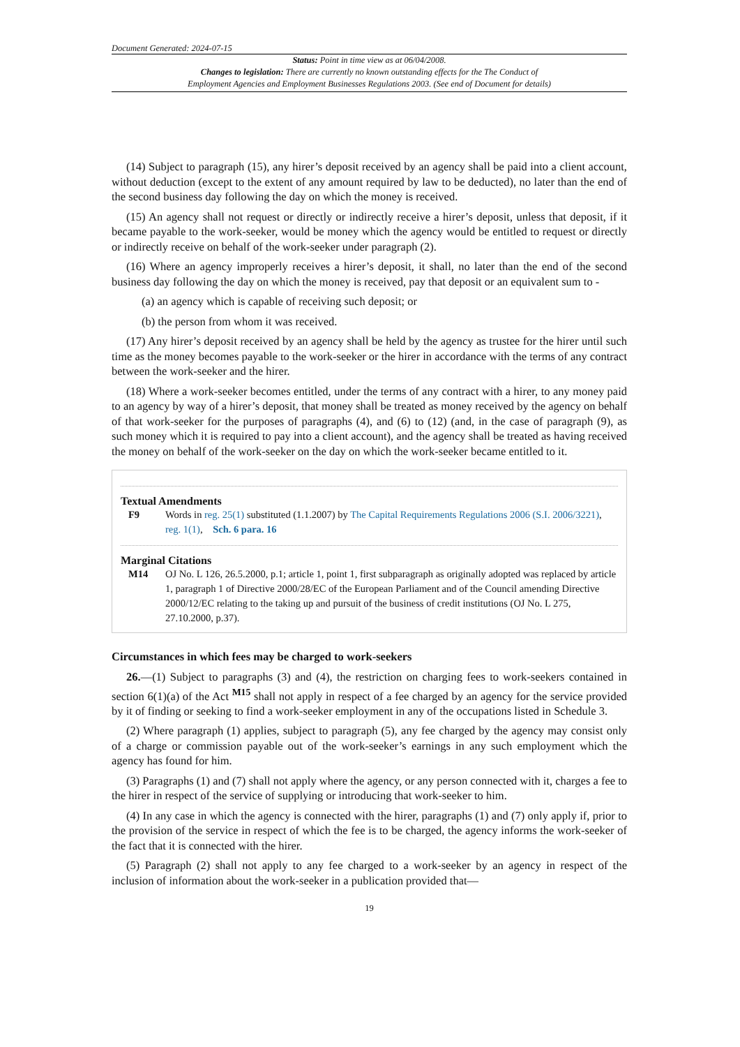Document Generated: 2024-07-15
Status: Point in time view as at 06/04/2008.
Changes to legislation: There are currently no known outstanding effects for the The Conduct of
Employment Agencies and Employment Businesses Regulations 2003. (See end of Document for details)
(14) Subject to paragraph (15), any hirer’s deposit received by an agency shall be paid into a client account, without deduction (except to the extent of any amount required by law to be deducted), no later than the end of the second business day following the day on which the money is received.
(15) An agency shall not request or directly or indirectly receive a hirer’s deposit, unless that deposit, if it became payable to the work-seeker, would be money which the agency would be entitled to request or directly or indirectly receive on behalf of the work-seeker under paragraph (2).
(16) Where an agency improperly receives a hirer’s deposit, it shall, no later than the end of the second business day following the day on which the money is received, pay that deposit or an equivalent sum to -
(a) an agency which is capable of receiving such deposit; or
(b) the person from whom it was received.
(17) Any hirer’s deposit received by an agency shall be held by the agency as trustee for the hirer until such time as the money becomes payable to the work-seeker or the hirer in accordance with the terms of any contract between the work-seeker and the hirer.
(18) Where a work-seeker becomes entitled, under the terms of any contract with a hirer, to any money paid to an agency by way of a hirer’s deposit, that money shall be treated as money received by the agency on behalf of that work-seeker for the purposes of paragraphs (4), and (6) to (12) (and, in the case of paragraph (9), as such money which it is required to pay into a client account), and the agency shall be treated as having received the money on behalf of the work-seeker on the day on which the work-seeker became entitled to it.
Textual Amendments
F9 Words in reg. 25(1) substituted (1.1.2007) by The Capital Requirements Regulations 2006 (S.I. 2006/3221), reg. 1(1), Sch. 6 para. 16
Marginal Citations
M14 OJ No. L 126, 26.5.2000, p.1; article 1, point 1, first subparagraph as originally adopted was replaced by article 1, paragraph 1 of Directive 2000/28/EC of the European Parliament and of the Council amending Directive 2000/12/EC relating to the taking up and pursuit of the business of credit institutions (OJ No. L 275, 27.10.2000, p.37).
Circumstances in which fees may be charged to work-seekers
26.—(1) Subject to paragraphs (3) and (4), the restriction on charging fees to work-seekers contained in section 6(1)(a) of the Act <sup>M15</sup> shall not apply in respect of a fee charged by an agency for the service provided by it of finding or seeking to find a work-seeker employment in any of the occupations listed in Schedule 3.
(2) Where paragraph (1) applies, subject to paragraph (5), any fee charged by the agency may consist only of a charge or commission payable out of the work-seeker’s earnings in any such employment which the agency has found for him.
(3) Paragraphs (1) and (7) shall not apply where the agency, or any person connected with it, charges a fee to the hirer in respect of the service of supplying or introducing that work-seeker to him.
(4) In any case in which the agency is connected with the hirer, paragraphs (1) and (7) only apply if, prior to the provision of the service in respect of which the fee is to be charged, the agency informs the work-seeker of the fact that it is connected with the hirer.
(5) Paragraph (2) shall not apply to any fee charged to a work-seeker by an agency in respect of the inclusion of information about the work-seeker in a publication provided that—
19